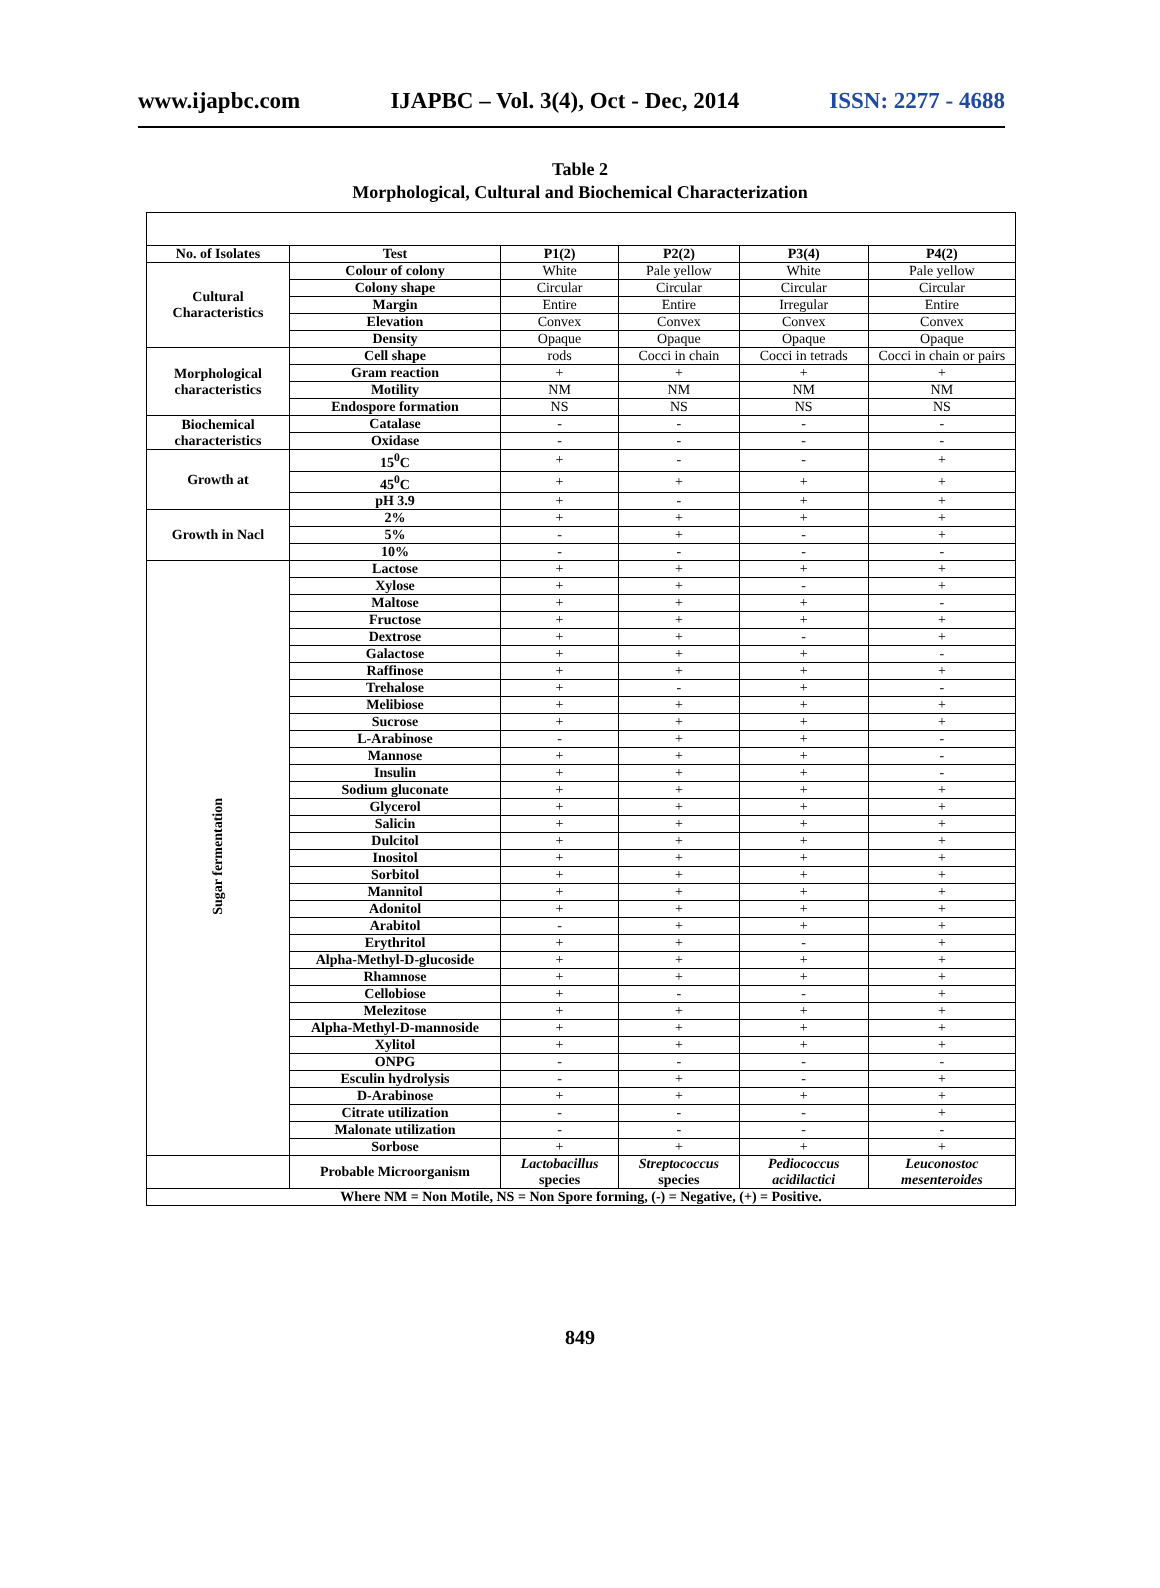www.ijapbc.com IJAPBC – Vol. 3(4), Oct - Dec, 2014 ISSN: 2277 - 4688
Table 2
Morphological, Cultural and Biochemical Characterization
| No. of Isolates | Test | P1(2) | P2(2) | P3(4) | P4(2) |
| --- | --- | --- | --- | --- | --- |
| Cultural Characteristics | Colour of colony | White | Pale yellow | White | Pale yellow |
| | Colony shape | Circular | Circular | Circular | Circular |
| | Margin | Entire | Entire | Irregular | Entire |
| | Elevation | Convex | Convex | Convex | Convex |
| | Density | Opaque | Opaque | Opaque | Opaque |
| Morphological characteristics | Cell shape | rods | Cocci in chain | Cocci in tetrads | Cocci in chain or pairs |
| | Gram reaction | + | + | + | + |
| | Motility | NM | NM | NM | NM |
| | Endospore formation | NS | NS | NS | NS |
| Biochemical characteristics | Catalase | - | - | - | - |
| | Oxidase | - | - | - | - |
| Growth at | 15<sup>0</sup>C | + | - | - | + |
| | 45<sup>0</sup>C | + | + | + | + |
| | pH 3.9 | + | - | + | + |
| Growth in Nacl | 2% | + | + | + | + |
| | 5% | - | + | - | + |
| | 10% | - | - | - | - |
| Sugar fermentation | Lactose | + | + | + | + |
| | Xylose | + | + | - | + |
| | Maltose | + | + | + | - |
| | Fructose | + | + | + | + |
| | Dextrose | + | + | - | + |
| | Galactose | + | + | + | - |
| | Raffinose | + | + | + | + |
| | Trehalose | + | - | + | - |
| | Melibiose | + | + | + | + |
| | Sucrose | + | + | + | + |
| | L-Arabinose | - | + | + | - |
| | Mannose | + | + | + | - |
| | Insulin | + | + | + | - |
| | Sodium gluconate | + | + | + | + |
| | Glycerol | + | + | + | + |
| | Salicin | + | + | + | + |
| | Dulcitol | + | + | + | + |
| | Inositol | + | + | + | + |
| | Sorbitol | + | + | + | + |
| | Mannitol | + | + | + | + |
| | Adonitol | + | + | + | + |
| | Arabitol | - | + | + | + |
| | Erythritol | + | + | - | + |
| | Alpha-Methyl-D-glucoside | + | + | + | + |
| | Rhamnose | + | + | + | + |
| | Cellobiose | + | - | - | + |
| | Melezitose | + | + | + | + |
| | Alpha-Methyl-D-mannoside | + | + | + | + |
| | Xylitol | + | + | + | + |
| | ONPG | - | - | - | - |
| | Esculin hydrolysis | - | + | - | + |
| | D-Arabinose | + | + | + | + |
| | Citrate utilization | - | - | - | + |
| | Malonate utilization | - | - | - | - |
| | Sorbose | + | + | + | + |
| | Probable Microorganism | Lactobacillus species | Streptococcus species | Pediococcus acidilactici | Leuconostoc mesenteroides |
| Where NM = Non Motile, NS = Non Spore forming, (-) = Negative, (+) = Positive. | | | | | |
849